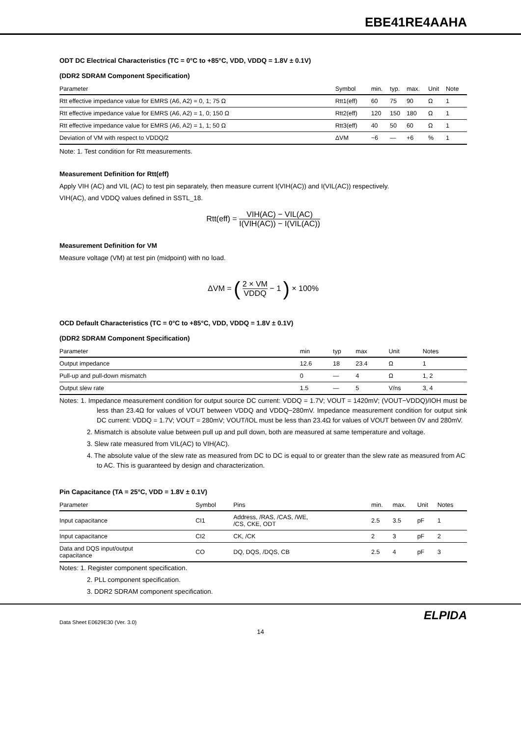EBE41RE4AAHA
ODT DC Electrical Characteristics (TC = 0°C to +85°C, VDD, VDDQ = 1.8V ± 0.1V)
(DDR2 SDRAM Component Specification)
| Parameter | Symbol | min. | typ. | max. | Unit | Note |
| --- | --- | --- | --- | --- | --- | --- |
| Rtt effective impedance value for EMRS (A6, A2) = 0, 1; 75 Ω | Rtt1(eff) | 60 | 75 | 90 | Ω | 1 |
| Rtt effective impedance value for EMRS (A6, A2) = 1, 0; 150 Ω | Rtt2(eff) | 120 | 150 | 180 | Ω | 1 |
| Rtt effective impedance value for EMRS (A6, A2) = 1, 1; 50 Ω | Rtt3(eff) | 40 | 50 | 60 | Ω | 1 |
| Deviation of VM with respect to VDDQ/2 | ΔVM | −6 | — | +6 | % | 1 |
Note: 1. Test condition for Rtt measurements.
Measurement Definition for Rtt(eff)
Apply VIH (AC) and VIL (AC) to test pin separately, then measure current I(VIH(AC)) and I(VIL(AC)) respectively.
VIH(AC), and VDDQ values defined in SSTL_18.
Rtt(eff) = VIH(AC) − VIL(AC) I(VIH(AC)) − I(VIL(AC))
Measurement Definition for VM
Measure voltage (VM) at test pin (midpoint) with no load.
ΔVM = ( 2 × VM VDDQ − 1 ) × 100%
OCD Default Characteristics (TC = 0°C to +85°C, VDD, VDDQ = 1.8V ± 0.1V)
(DDR2 SDRAM Component Specification)
| Parameter | min | typ | max | Unit | Notes |
| --- | --- | --- | --- | --- | --- |
| Output impedance | 12.6 | 18 | 23.4 | Ω | 1 |
| Pull-up and pull-down mismatch | 0 | — | 4 | Ω | 1, 2 |
| Output slew rate | 1.5 | — | 5 | V/ns | 3, 4 |
Notes: 1. Impedance measurement condition for output source DC current: VDDQ = 1.7V; VOUT = 1420mV; (VOUT−VDDQ)/IOH must be less than 23.4Ω for values of VOUT between VDDQ and VDDQ−280mV. Impedance measurement condition for output sink DC current: VDDQ = 1.7V; VOUT = 280mV; VOUT/IOL must be less than 23.4Ω for values of VOUT between 0V and 280mV.
2. Mismatch is absolute value between pull up and pull down, both are measured at same temperature and voltage.
3. Slew rate measured from VIL(AC) to VIH(AC).
4. The absolute value of the slew rate as measured from DC to DC is equal to or greater than the slew rate as measured from AC to AC. This is guaranteed by design and characterization.
Pin Capacitance (TA = 25°C, VDD = 1.8V ± 0.1V)
| Parameter | Symbol | Pins | min. | max. | Unit | Notes |
| --- | --- | --- | --- | --- | --- | --- |
| Input capacitance | CI1 | Address, /RAS, /CAS, /WE, /CS, CKE, ODT | 2.5 | 3.5 | pF | 1 |
| Input capacitance | CI2 | CK, /CK | 2 | 3 | pF | 2 |
| Data and DQS input/output capacitance | CO | DQ, DQS, /DQS, CB | 2.5 | 4 | pF | 3 |
Notes: 1. Register component specification.
2. PLL component specification.
3. DDR2 SDRAM component specification.
Data Sheet E0629E30 (Ver. 3.0) ELPIDA
14